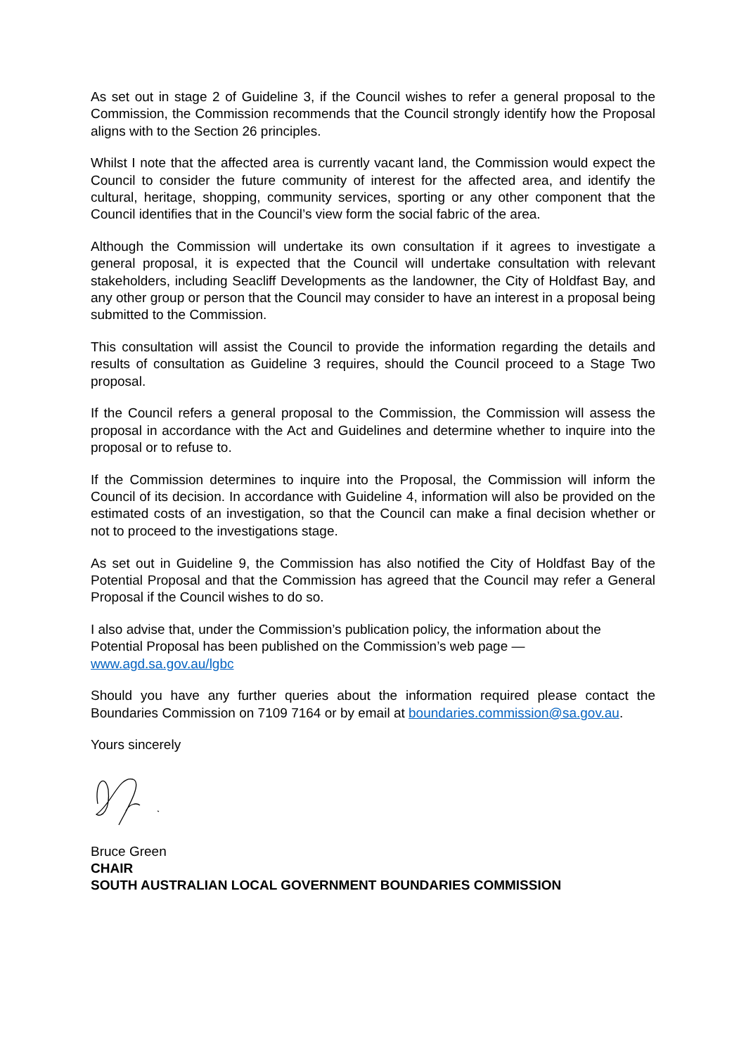As set out in stage 2 of Guideline 3, if the Council wishes to refer a general proposal to the Commission, the Commission recommends that the Council strongly identify how the Proposal aligns with to the Section 26 principles.
Whilst I note that the affected area is currently vacant land, the Commission would expect the Council to consider the future community of interest for the affected area, and identify the cultural, heritage, shopping, community services, sporting or any other component that the Council identifies that in the Council’s view form the social fabric of the area.
Although the Commission will undertake its own consultation if it agrees to investigate a general proposal, it is expected that the Council will undertake consultation with relevant stakeholders, including Seacliff Developments as the landowner, the City of Holdfast Bay, and any other group or person that the Council may consider to have an interest in a proposal being submitted to the Commission.
This consultation will assist the Council to provide the information regarding the details and results of consultation as Guideline 3 requires, should the Council proceed to a Stage Two proposal.
If the Council refers a general proposal to the Commission, the Commission will assess the proposal in accordance with the Act and Guidelines and determine whether to inquire into the proposal or to refuse to.
If the Commission determines to inquire into the Proposal, the Commission will inform the Council of its decision. In accordance with Guideline 4, information will also be provided on the estimated costs of an investigation, so that the Council can make a final decision whether or not to proceed to the investigations stage.
As set out in Guideline 9, the Commission has also notified the City of Holdfast Bay of the Potential Proposal and that the Commission has agreed that the Council may refer a General Proposal if the Council wishes to do so.
I also advise that, under the Commission’s publication policy, the information about the Potential Proposal has been published on the Commission’s web page —
www.agd.sa.gov.au/lgbc
Should you have any further queries about the information required please contact the Boundaries Commission on 7109 7164 or by email at boundaries.commission@sa.gov.au.
Yours sincerely
Bruce Green
CHAIR
SOUTH AUSTRALIAN LOCAL GOVERNMENT BOUNDARIES COMMISSION